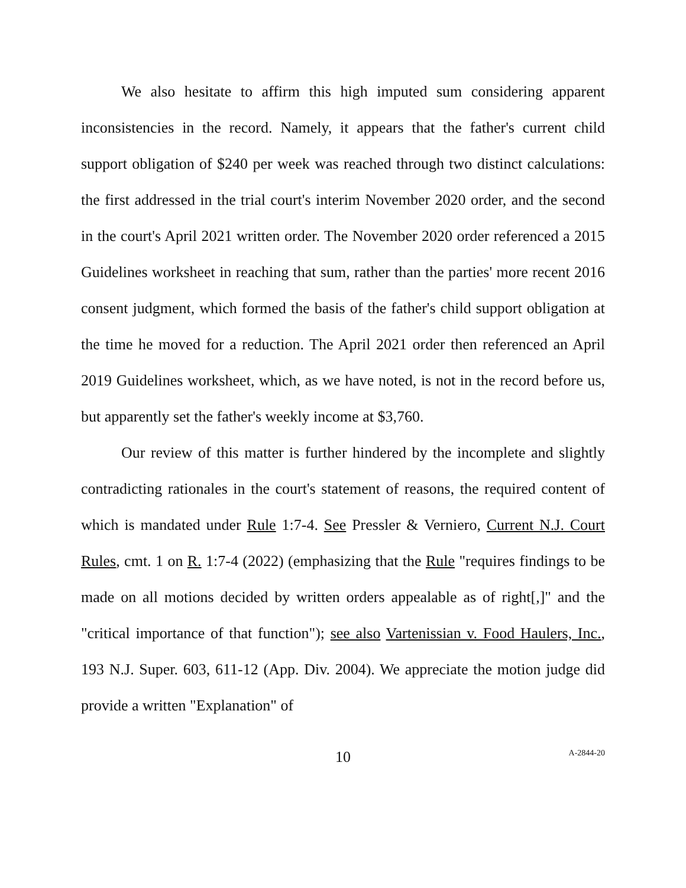We also hesitate to affirm this high imputed sum considering apparent inconsistencies in the record. Namely, it appears that the father's current child support obligation of $240 per week was reached through two distinct calculations: the first addressed in the trial court's interim November 2020 order, and the second in the court's April 2021 written order. The November 2020 order referenced a 2015 Guidelines worksheet in reaching that sum, rather than the parties' more recent 2016 consent judgment, which formed the basis of the father's child support obligation at the time he moved for a reduction. The April 2021 order then referenced an April 2019 Guidelines worksheet, which, as we have noted, is not in the record before us, but apparently set the father's weekly income at $3,760.
Our review of this matter is further hindered by the incomplete and slightly contradicting rationales in the court's statement of reasons, the required content of which is mandated under Rule 1:7-4. See Pressler & Verniero, Current N.J. Court Rules, cmt. 1 on R. 1:7-4 (2022) (emphasizing that the Rule "requires findings to be made on all motions decided by written orders appealable as of right[,]" and the "critical importance of that function"); see also Vartenissian v. Food Haulers, Inc., 193 N.J. Super. 603, 611-12 (App. Div. 2004). We appreciate the motion judge did provide a written "Explanation" of
10
A-2844-20